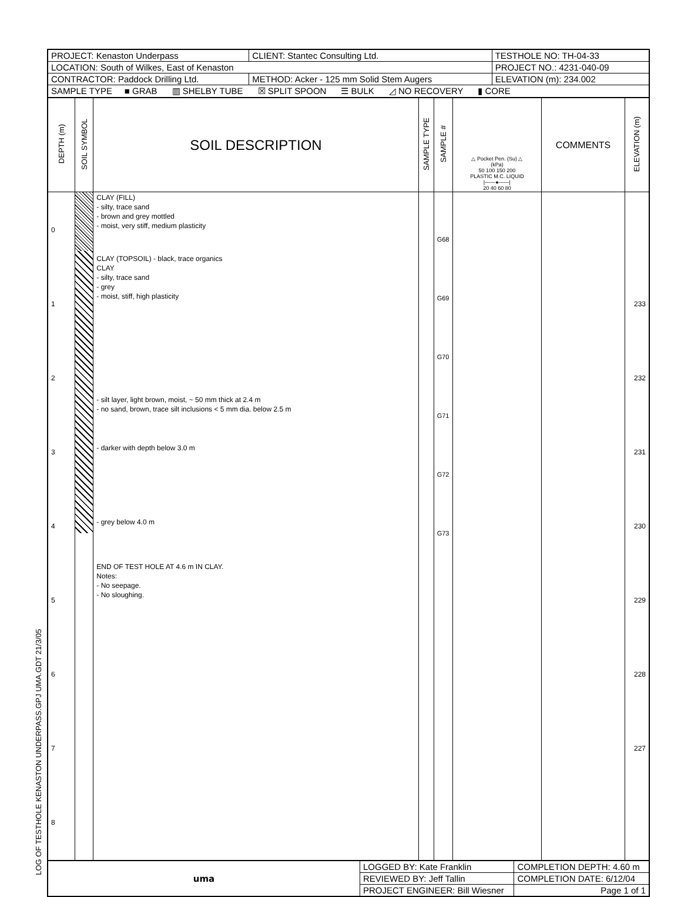LOG OF TESTHOLE KENASTON UNDERPASS.GPJ UMA.GDT 21/3/05
| PROJECT: Kenaston Underpass | CLIENT: Stantec Consulting Ltd. | TESTHOLE NO: TH-04-33 |
| LOCATION: South of Wilkes, East of Kenaston | | PROJECT NO.: 4231-040-09 |
| CONTRACTOR: Paddock Drilling Ltd. | METHOD: Acker - 125 mm Solid Stem Augers | ELEVATION (m): 234.002 |
| SAMPLE TYPE ■ GRAB ▥ SHELBY TUBE ☒ SPLIT SPOON ☰ BULK ◿ NO RECOVERY ▮ CORE | | |
| DEPTH (m) | SOIL SYMBOL | SOIL DESCRIPTION | SAMPLE TYPE | SAMPLE # | △ Pocket Pen. (Su) △ (kPa) 50 100 150 200 PLASTIC M.C. LIQUID /——●——/ 20 40 60 80 | COMMENTS | ELEVATION (m) |
| --- | --- | --- | --- | --- | --- | --- | --- |
| 0 1 2 3 4 5 6 7 8 | | CLAY (FILL) - silty, trace sand - brown and grey mottled - moist, very stiff, medium plasticity CLAY (TOPSOIL) - black, trace organics CLAY - silty, trace sand - grey - moist, stiff, high plasticity - silt layer, light brown, moist, ~ 50 mm thick at 2.4 m - no sand, brown, trace silt inclusions < 5 mm dia. below 2.5 m - darker with depth below 3.0 m - grey below 4.0 m END OF TEST HOLE AT 4.6 m IN CLAY. Notes: - No seepage. - No sloughing. | | G68 G69 G70 G71 G72 G73 | | | 233 232 231 230 229 228 227 |
| uma | LOGGED BY: Kate Franklin | COMPLETION DEPTH: 4.60 m |
| | REVIEWED BY: Jeff Tallin | COMPLETION DATE: 6/12/04 |
| | PROJECT ENGINEER: Bill Wiesner | Page 1 of 1 |